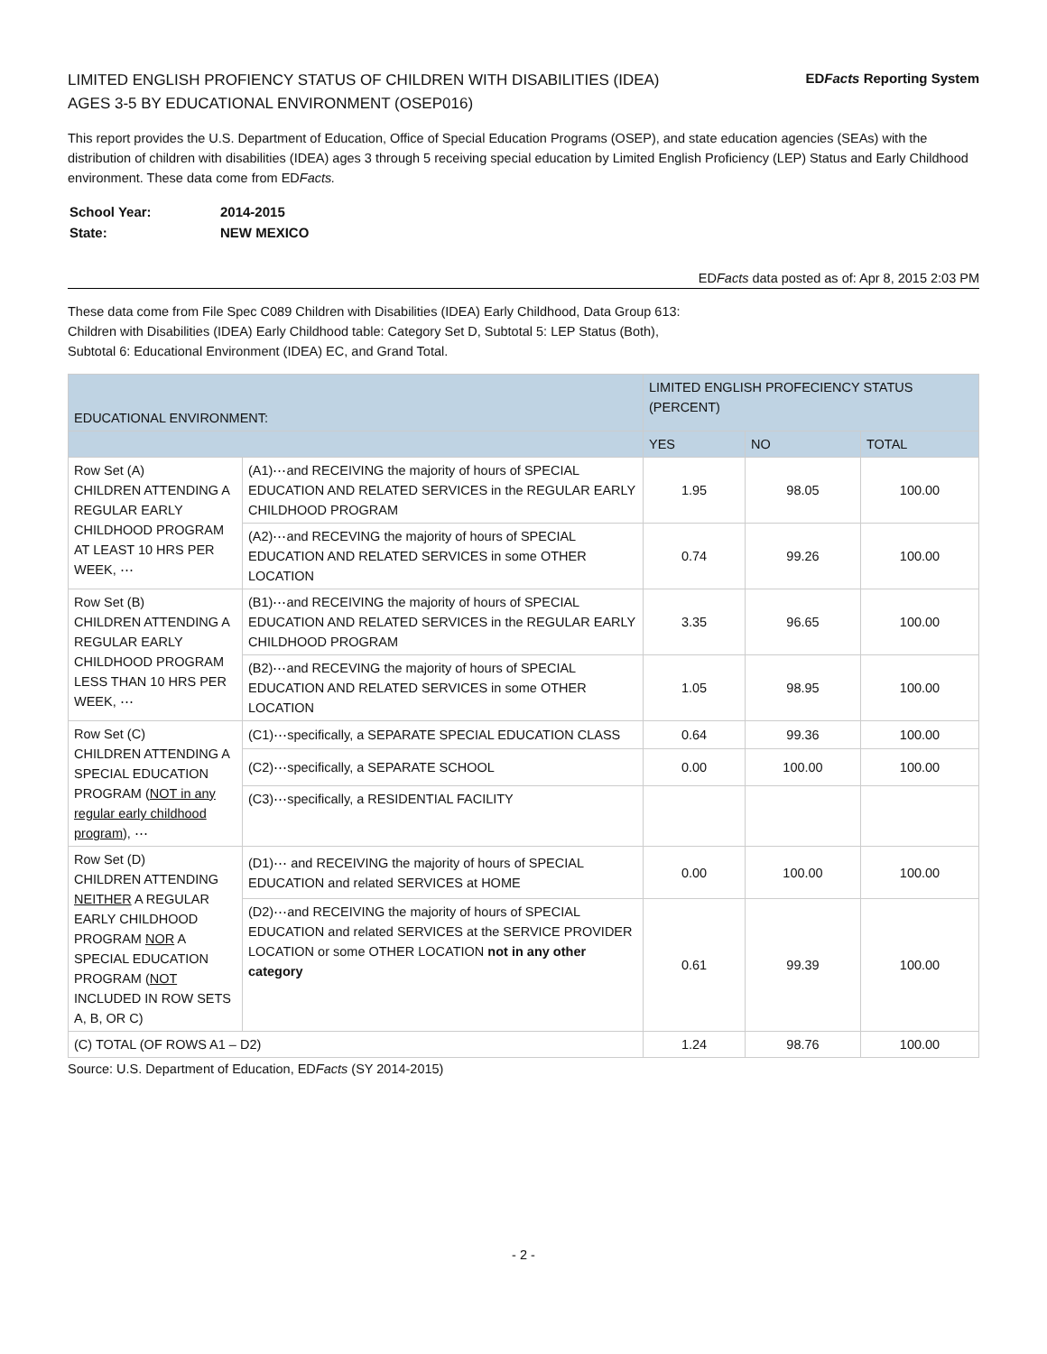LIMITED ENGLISH PROFIENCY STATUS OF CHILDREN WITH DISABILITIES (IDEA)
AGES 3-5 BY EDUCATIONAL ENVIRONMENT (OSEP016)
EDFacts Reporting System
This report provides the U.S. Department of Education, Office of Special Education Programs (OSEP), and state education agencies (SEAs) with the distribution of children with disabilities (IDEA) ages 3 through 5 receiving special education by Limited English Proficiency (LEP) Status and Early Childhood environment. These data come from EDFacts.
| School Year: | 2014-2015 |
| State: | NEW MEXICO |
EDFacts data posted as of: Apr 8, 2015 2:03 PM
These data come from File Spec C089 Children with Disabilities (IDEA) Early Childhood, Data Group 613:
Children with Disabilities (IDEA) Early Childhood table: Category Set D, Subtotal 5: LEP Status (Both),
Subtotal 6: Educational Environment (IDEA) EC, and Grand Total.
| EDUCATIONAL ENVIRONMENT: | | LIMITED ENGLISH PROFECIENCY STATUS (PERCENT) | | |
| --- | --- | --- | --- | --- |
| | | YES | NO | TOTAL |
| Row Set (A) CHILDREN ATTENDING A REGULAR EARLY CHILDHOOD PROGRAM AT LEAST 10 HRS PER WEEK, ⋯ | (A1)⋯and RECEIVING the majority of hours of SPECIAL EDUCATION AND RELATED SERVICES in the REGULAR EARLY CHILDHOOD PROGRAM | 1.95 | 98.05 | 100.00 |
| | (A2)⋯and RECEVING the majority of hours of SPECIAL EDUCATION AND RELATED SERVICES in some OTHER LOCATION | 0.74 | 99.26 | 100.00 |
| Row Set (B) CHILDREN ATTENDING A REGULAR EARLY CHILDHOOD PROGRAM LESS THAN 10 HRS PER WEEK, ⋯ | (B1)⋯and RECEIVING the majority of hours of SPECIAL EDUCATION AND RELATED SERVICES in the REGULAR EARLY CHILDHOOD PROGRAM | 3.35 | 96.65 | 100.00 |
| | (B2)⋯and RECEVING the majority of hours of SPECIAL EDUCATION AND RELATED SERVICES in some OTHER LOCATION | 1.05 | 98.95 | 100.00 |
| Row Set (C) CHILDREN ATTENDING A SPECIAL EDUCATION PROGRAM ( NOT in any regular early childhood program ), ⋯ | (C1)⋯specifically, a SEPARATE SPECIAL EDUCATION CLASS | 0.64 | 99.36 | 100.00 |
| | (C2)⋯specifically, a SEPARATE SCHOOL | 0.00 | 100.00 | 100.00 |
| | (C3)⋯specifically, a RESIDENTIAL FACILITY | | | |
| Row Set (D) CHILDREN ATTENDING NEITHER A REGULAR EARLY CHILDHOOD PROGRAM NOR A SPECIAL EDUCATION PROGRAM ( NOT INCLUDED IN ROW SETS A, B, OR C) | (D1)⋯ and RECEIVING the majority of hours of SPECIAL EDUCATION and related SERVICES at HOME | 0.00 | 100.00 | 100.00 |
| | (D2)⋯and RECEIVING the majority of hours of SPECIAL EDUCATION and related SERVICES at the SERVICE PROVIDER LOCATION or some OTHER LOCATION not in any other category | 0.61 | 99.39 | 100.00 |
| (C) TOTAL (OF ROWS A1 – D2) | | 1.24 | 98.76 | 100.00 |
Source: U.S. Department of Education, EDFacts (SY 2014-2015)
- 2 -